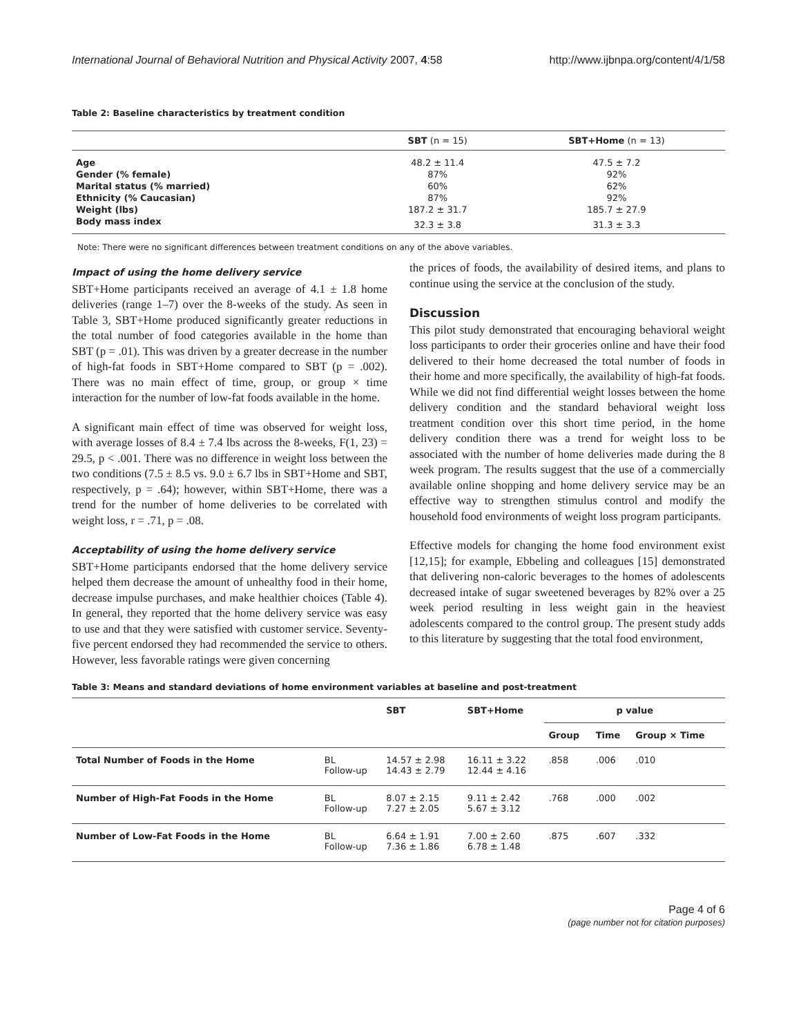International Journal of Behavioral Nutrition and Physical Activity 2007, 4:58 http://www.ijbnpa.org/content/4/1/58
Table 2: Baseline characteristics by treatment condition
| | SBT (n = 15) | SBT+Home (n = 13) |
| --- | --- | --- |
| Age | 48.2 ± 11.4 | 47.5 ± 7.2 |
| Gender (% female) | 87% | 92% |
| Marital status (% married) | 60% | 62% |
| Ethnicity (% Caucasian) | 87% | 92% |
| Weight (lbs) | 187.2 ± 31.7 | 185.7 ± 27.9 |
| Body mass index | 32.3 ± 3.8 | 31.3 ± 3.3 |
Note: There were no significant differences between treatment conditions on any of the above variables.
Impact of using the home delivery service
SBT+Home participants received an average of 4.1 ± 1.8 home deliveries (range 1–7) over the 8-weeks of the study. As seen in Table 3, SBT+Home produced significantly greater reductions in the total number of food categories available in the home than SBT (p = .01). This was driven by a greater decrease in the number of high-fat foods in SBT+Home compared to SBT (p = .002). There was no main effect of time, group, or group × time interaction for the number of low-fat foods available in the home.
A significant main effect of time was observed for weight loss, with average losses of 8.4 ± 7.4 lbs across the 8-weeks, F(1, 23) = 29.5, p < .001. There was no difference in weight loss between the two conditions (7.5 ± 8.5 vs. 9.0 ± 6.7 lbs in SBT+Home and SBT, respectively, p = .64); however, within SBT+Home, there was a trend for the number of home deliveries to be correlated with weight loss, r = .71, p = .08.
Acceptability of using the home delivery service
SBT+Home participants endorsed that the home delivery service helped them decrease the amount of unhealthy food in their home, decrease impulse purchases, and make healthier choices (Table 4). In general, they reported that the home delivery service was easy to use and that they were satisfied with customer service. Seventy-five percent endorsed they had recommended the service to others. However, less favorable ratings were given concerning
the prices of foods, the availability of desired items, and plans to continue using the service at the conclusion of the study.
Discussion
This pilot study demonstrated that encouraging behavioral weight loss participants to order their groceries online and have their food delivered to their home decreased the total number of foods in their home and more specifically, the availability of high-fat foods. While we did not find differential weight losses between the home delivery condition and the standard behavioral weight loss treatment condition over this short time period, in the home delivery condition there was a trend for weight loss to be associated with the number of home deliveries made during the 8 week program. The results suggest that the use of a commercially available online shopping and home delivery service may be an effective way to strengthen stimulus control and modify the household food environments of weight loss program participants.
Effective models for changing the home food environment exist [12,15]; for example, Ebbeling and colleagues [15] demonstrated that delivering non-caloric beverages to the homes of adolescents decreased intake of sugar sweetened beverages by 82% over a 25 week period resulting in less weight gain in the heaviest adolescents compared to the control group. The present study adds to this literature by suggesting that the total food environment,
Table 3: Means and standard deviations of home environment variables at baseline and post-treatment
| | | SBT | SBT+Home | p value | | |
| --- | --- | --- | --- | --- | --- | --- |
| | | | | Group | Time | Group × Time |
| Total Number of Foods in the Home | BL Follow-up | 14.57 ± 2.98 14.43 ± 2.79 | 16.11 ± 3.22 12.44 ± 4.16 | .858 | .006 | .010 |
| Number of High-Fat Foods in the Home | BL Follow-up | 8.07 ± 2.15 7.27 ± 2.05 | 9.11 ± 2.42 5.67 ± 3.12 | .768 | .000 | .002 |
| Number of Low-Fat Foods in the Home | BL Follow-up | 6.64 ± 1.91 7.36 ± 1.86 | 7.00 ± 2.60 6.78 ± 1.48 | .875 | .607 | .332 |
Page 4 of 6
(page number not for citation purposes)